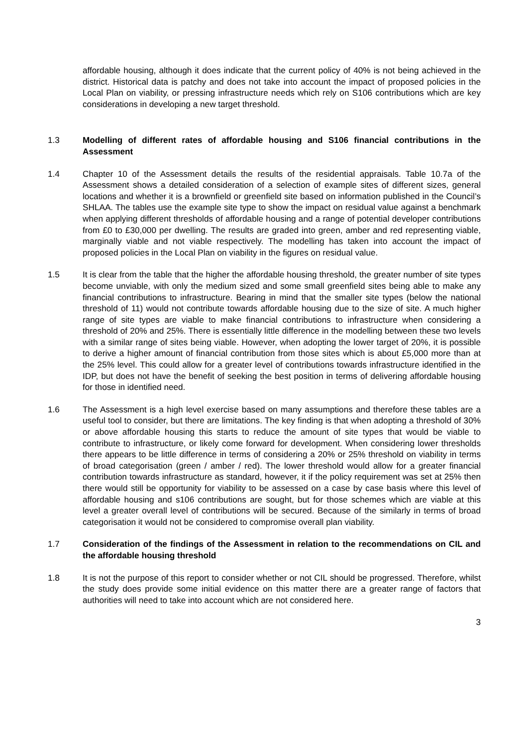affordable housing, although it does indicate that the current policy of 40% is not being achieved in the district. Historical data is patchy and does not take into account the impact of proposed policies in the Local Plan on viability, or pressing infrastructure needs which rely on S106 contributions which are key considerations in developing a new target threshold.
1.3 Modelling of different rates of affordable housing and S106 financial contributions in the Assessment
1.4 Chapter 10 of the Assessment details the results of the residential appraisals. Table 10.7a of the Assessment shows a detailed consideration of a selection of example sites of different sizes, general locations and whether it is a brownfield or greenfield site based on information published in the Council’s SHLAA. The tables use the example site type to show the impact on residual value against a benchmark when applying different thresholds of affordable housing and a range of potential developer contributions from £0 to £30,000 per dwelling. The results are graded into green, amber and red representing viable, marginally viable and not viable respectively. The modelling has taken into account the impact of proposed policies in the Local Plan on viability in the figures on residual value.
1.5 It is clear from the table that the higher the affordable housing threshold, the greater number of site types become unviable, with only the medium sized and some small greenfield sites being able to make any financial contributions to infrastructure. Bearing in mind that the smaller site types (below the national threshold of 11) would not contribute towards affordable housing due to the size of site. A much higher range of site types are viable to make financial contributions to infrastructure when considering a threshold of 20% and 25%. There is essentially little difference in the modelling between these two levels with a similar range of sites being viable. However, when adopting the lower target of 20%, it is possible to derive a higher amount of financial contribution from those sites which is about £5,000 more than at the 25% level. This could allow for a greater level of contributions towards infrastructure identified in the IDP, but does not have the benefit of seeking the best position in terms of delivering affordable housing for those in identified need.
1.6 The Assessment is a high level exercise based on many assumptions and therefore these tables are a useful tool to consider, but there are limitations. The key finding is that when adopting a threshold of 30% or above affordable housing this starts to reduce the amount of site types that would be viable to contribute to infrastructure, or likely come forward for development. When considering lower thresholds there appears to be little difference in terms of considering a 20% or 25% threshold on viability in terms of broad categorisation (green / amber / red). The lower threshold would allow for a greater financial contribution towards infrastructure as standard, however, it if the policy requirement was set at 25% then there would still be opportunity for viability to be assessed on a case by case basis where this level of affordable housing and s106 contributions are sought, but for those schemes which are viable at this level a greater overall level of contributions will be secured. Because of the similarly in terms of broad categorisation it would not be considered to compromise overall plan viability.
1.7 Consideration of the findings of the Assessment in relation to the recommendations on CIL and the affordable housing threshold
1.8 It is not the purpose of this report to consider whether or not CIL should be progressed. Therefore, whilst the study does provide some initial evidence on this matter there are a greater range of factors that authorities will need to take into account which are not considered here.
3